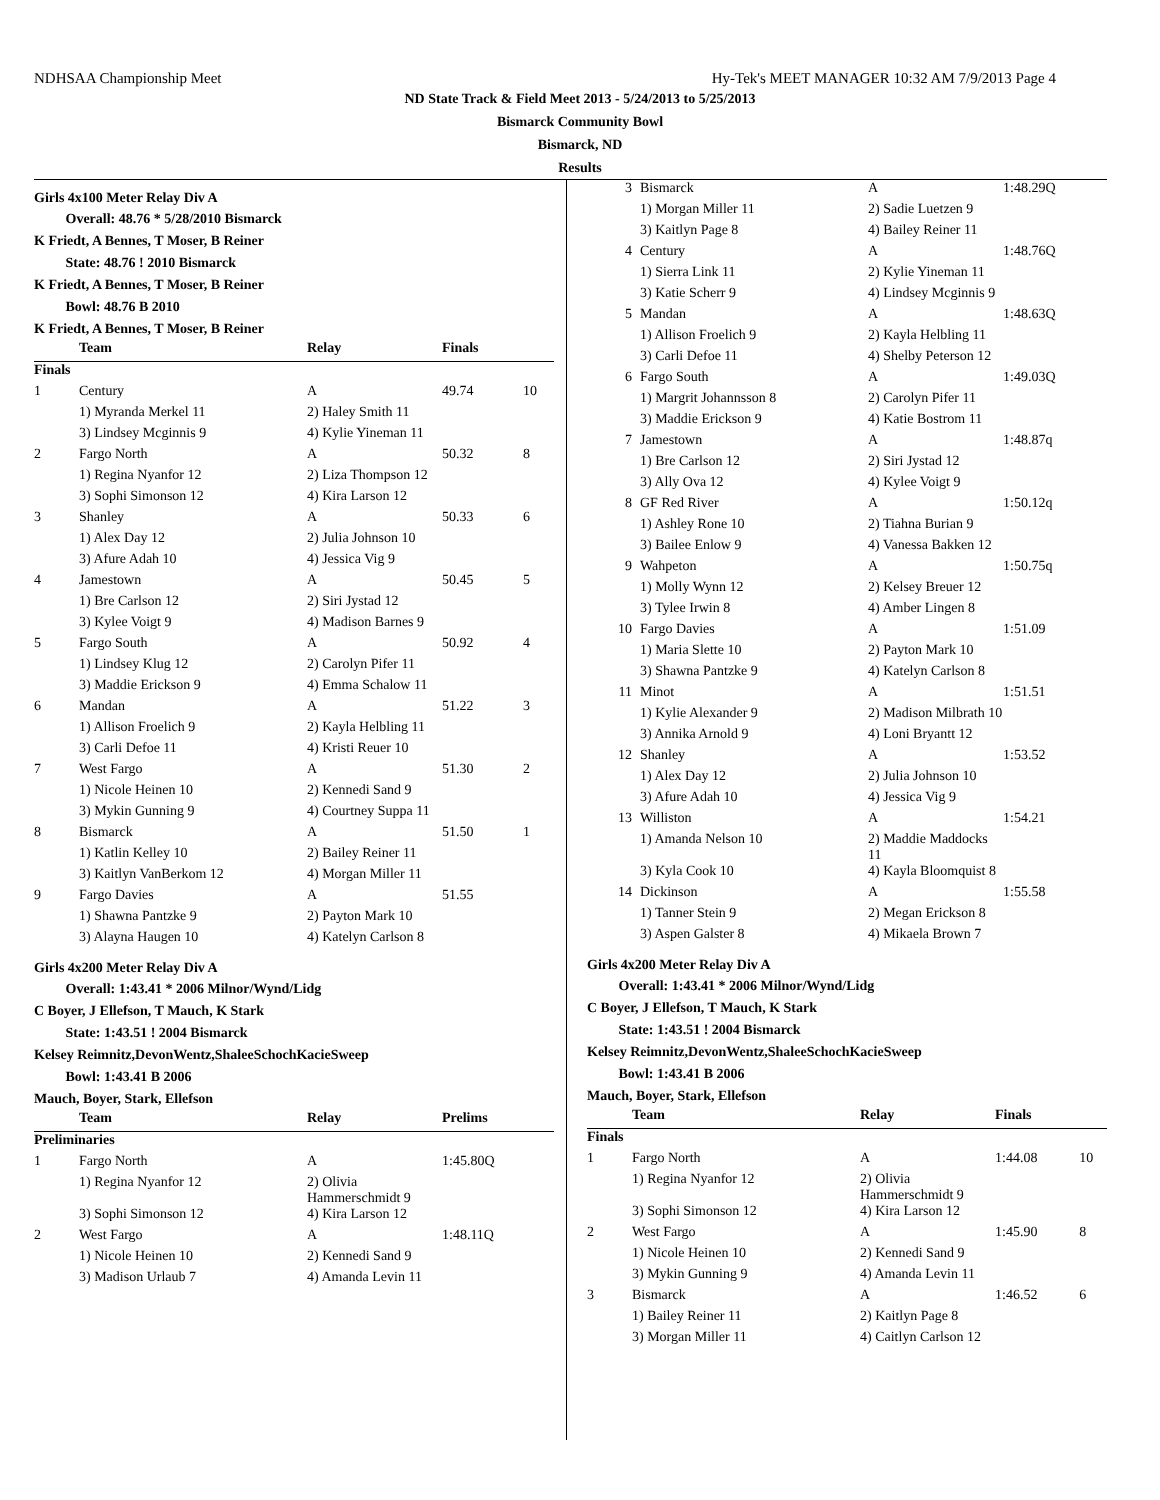NDHSAA Championship Meet Hy-Tek's MEET MANAGER 10:32 AM 7/9/2013 Page 4
ND State Track & Field Meet 2013 - 5/24/2013 to 5/25/2013
Bismarck Community Bowl
Bismarck, ND
Results
Girls 4x100 Meter Relay Div A
Overall: 48.76 * 5/28/2010 Bismarck
K Friedt, A Bennes, T Moser, B Reiner
State: 48.76 ! 2010 Bismarck
K Friedt, A Bennes, T Moser, B Reiner
Bowl: 48.76 B 2010
K Friedt, A Bennes, T Moser, B Reiner
| | Team | Relay | Finals | |
| --- | --- | --- | --- | --- |
| Finals | | | | |
| 1 | Century | A | 49.74 | 10 |
| | 1) Myranda Merkel 11 | 2) Haley Smith 11 | | |
| | 3) Lindsey Mcginnis 9 | 4) Kylie Yineman 11 | | |
| 2 | Fargo North | A | 50.32 | 8 |
| | 1) Regina Nyanfor 12 | 2) Liza Thompson 12 | | |
| | 3) Sophi Simonson 12 | 4) Kira Larson 12 | | |
| 3 | Shanley | A | 50.33 | 6 |
| | 1) Alex Day 12 | 2) Julia Johnson 10 | | |
| | 3) Afure Adah 10 | 4) Jessica Vig 9 | | |
| 4 | Jamestown | A | 50.45 | 5 |
| | 1) Bre Carlson 12 | 2) Siri Jystad 12 | | |
| | 3) Kylee Voigt 9 | 4) Madison Barnes 9 | | |
| 5 | Fargo South | A | 50.92 | 4 |
| | 1) Lindsey Klug 12 | 2) Carolyn Pifer 11 | | |
| | 3) Maddie Erickson 9 | 4) Emma Schalow 11 | | |
| 6 | Mandan | A | 51.22 | 3 |
| | 1) Allison Froelich 9 | 2) Kayla Helbling 11 | | |
| | 3) Carli Defoe 11 | 4) Kristi Reuer 10 | | |
| 7 | West Fargo | A | 51.30 | 2 |
| | 1) Nicole Heinen 10 | 2) Kennedi Sand 9 | | |
| | 3) Mykin Gunning 9 | 4) Courtney Suppa 11 | | |
| 8 | Bismarck | A | 51.50 | 1 |
| | 1) Katlin Kelley 10 | 2) Bailey Reiner 11 | | |
| | 3) Kaitlyn VanBerkom 12 | 4) Morgan Miller 11 | | |
| 9 | Fargo Davies | A | 51.55 | |
| | 1) Shawna Pantzke 9 | 2) Payton Mark 10 | | |
| | 3) Alayna Haugen 10 | 4) Katelyn Carlson 8 | | |
Girls 4x200 Meter Relay Div A
Overall: 1:43.41 * 2006 Milnor/Wynd/Lidg
C Boyer, J Ellefson, T Mauch, K Stark
State: 1:43.51 ! 2004 Bismarck
Kelsey Reimnitz,DevonWentz,ShaleeSchochKacieSweep
Bowl: 1:43.41 B 2006
Mauch, Boyer, Stark, Ellefson
| | Team | Relay | Prelims |
| --- | --- | --- | --- |
| Preliminaries | | | |
| 1 | Fargo North | A | 1:45.80Q |
| | 1) Regina Nyanfor 12 | 2) Olivia Hammerschmidt 9 | |
| | 3) Sophi Simonson 12 | 4) Kira Larson 12 | |
| 2 | West Fargo | A | 1:48.11Q |
| | 1) Nicole Heinen 10 | 2) Kennedi Sand 9 | |
| | 3) Madison Urlaub 7 | 4) Amanda Levin 11 | |
| 3 | Bismarck | A | 1:48.29Q |
| | 1) Morgan Miller 11 | 2) Sadie Luetzen 9 | |
| | 3) Kaitlyn Page 8 | 4) Bailey Reiner 11 | |
| 4 | Century | A | 1:48.76Q |
| | 1) Sierra Link 11 | 2) Kylie Yineman 11 | |
| | 3) Katie Scherr 9 | 4) Lindsey Mcginnis 9 | |
| 5 | Mandan | A | 1:48.63Q |
| | 1) Allison Froelich 9 | 2) Kayla Helbling 11 | |
| | 3) Carli Defoe 11 | 4) Shelby Peterson 12 | |
| 6 | Fargo South | A | 1:49.03Q |
| | 1) Margrit Johannsson 8 | 2) Carolyn Pifer 11 | |
| | 3) Maddie Erickson 9 | 4) Katie Bostrom 11 | |
| 7 | Jamestown | A | 1:48.87q |
| | 1) Bre Carlson 12 | 2) Siri Jystad 12 | |
| | 3) Ally Ova 12 | 4) Kylee Voigt 9 | |
| 8 | GF Red River | A | 1:50.12q |
| | 1) Ashley Rone 10 | 2) Tiahna Burian 9 | |
| | 3) Bailee Enlow 9 | 4) Vanessa Bakken 12 | |
| 9 | Wahpeton | A | 1:50.75q |
| | 1) Molly Wynn 12 | 2) Kelsey Breuer 12 | |
| | 3) Tylee Irwin 8 | 4) Amber Lingen 8 | |
| 10 | Fargo Davies | A | 1:51.09 |
| | 1) Maria Slette 10 | 2) Payton Mark 10 | |
| | 3) Shawna Pantzke 9 | 4) Katelyn Carlson 8 | |
| 11 | Minot | A | 1:51.51 |
| | 1) Kylie Alexander 9 | 2) Madison Milbrath 10 | |
| | 3) Annika Arnold 9 | 4) Loni Bryantt 12 | |
| 12 | Shanley | A | 1:53.52 |
| | 1) Alex Day 12 | 2) Julia Johnson 10 | |
| | 3) Afure Adah 10 | 4) Jessica Vig 9 | |
| 13 | Williston | A | 1:54.21 |
| | 1) Amanda Nelson 10 | 2) Maddie Maddocks 11 | |
| | 3) Kyla Cook 10 | 4) Kayla Bloomquist 8 | |
| 14 | Dickinson | A | 1:55.58 |
| | 1) Tanner Stein 9 | 2) Megan Erickson 8 | |
| | 3) Aspen Galster 8 | 4) Mikaela Brown 7 | |
Girls 4x200 Meter Relay Div A
Overall: 1:43.41 * 2006 Milnor/Wynd/Lidg
C Boyer, J Ellefson, T Mauch, K Stark
State: 1:43.51 ! 2004 Bismarck
Kelsey Reimnitz,DevonWentz,ShaleeSchochKacieSweep
Bowl: 1:43.41 B 2006
Mauch, Boyer, Stark, Ellefson
| | Team | Relay | Finals | |
| --- | --- | --- | --- | --- |
| Finals | | | | |
| 1 | Fargo North | A | 1:44.08 | 10 |
| | 1) Regina Nyanfor 12 | 2) Olivia Hammerschmidt 9 | | |
| | 3) Sophi Simonson 12 | 4) Kira Larson 12 | | |
| 2 | West Fargo | A | 1:45.90 | 8 |
| | 1) Nicole Heinen 10 | 2) Kennedi Sand 9 | | |
| | 3) Mykin Gunning 9 | 4) Amanda Levin 11 | | |
| 3 | Bismarck | A | 1:46.52 | 6 |
| | 1) Bailey Reiner 11 | 2) Kaitlyn Page 8 | | |
| | 3) Morgan Miller 11 | 4) Caitlyn Carlson 12 | | |